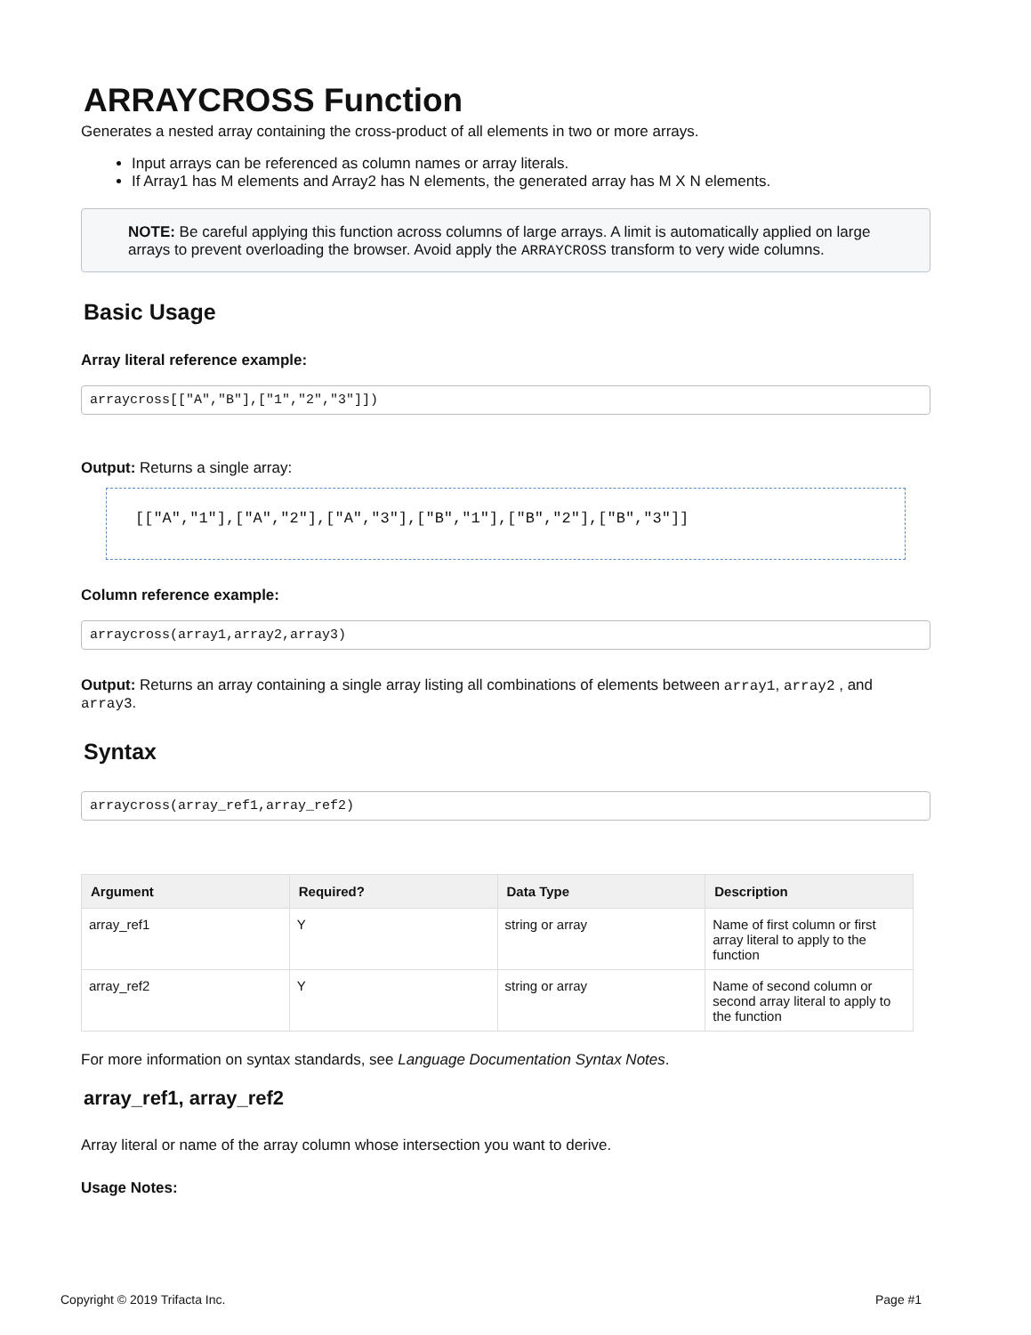ARRAYCROSS Function
Generates a nested array containing the cross-product of all elements in two or more arrays.
Input arrays can be referenced as column names or array literals.
If Array1 has M elements and Array2 has N elements, the generated array has M X N elements.
NOTE: Be careful applying this function across columns of large arrays. A limit is automatically applied on large arrays to prevent overloading the browser. Avoid apply the ARRAYCROSS transform to very wide columns.
Basic Usage
Array literal reference example:
arraycross[["A","B"],["1","2","3"]])
Output: Returns a single array:
[["A","1"],["A","2"],["A","3"],["B","1"],["B","2"],["B","3"]]
Column reference example:
arraycross(array1,array2,array3)
Output: Returns an array containing a single array listing all combinations of elements between array1, array2 , and array3.
Syntax
arraycross(array_ref1,array_ref2)
| Argument | Required? | Data Type | Description |
| --- | --- | --- | --- |
| array_ref1 | Y | string or array | Name of first column or first array literal to apply to the function |
| array_ref2 | Y | string or array | Name of second column or second array literal to apply to the function |
For more information on syntax standards, see Language Documentation Syntax Notes.
array_ref1, array_ref2
Array literal or name of the array column whose intersection you want to derive.
Usage Notes:
Copyright © 2019 Trifacta Inc. Page #1